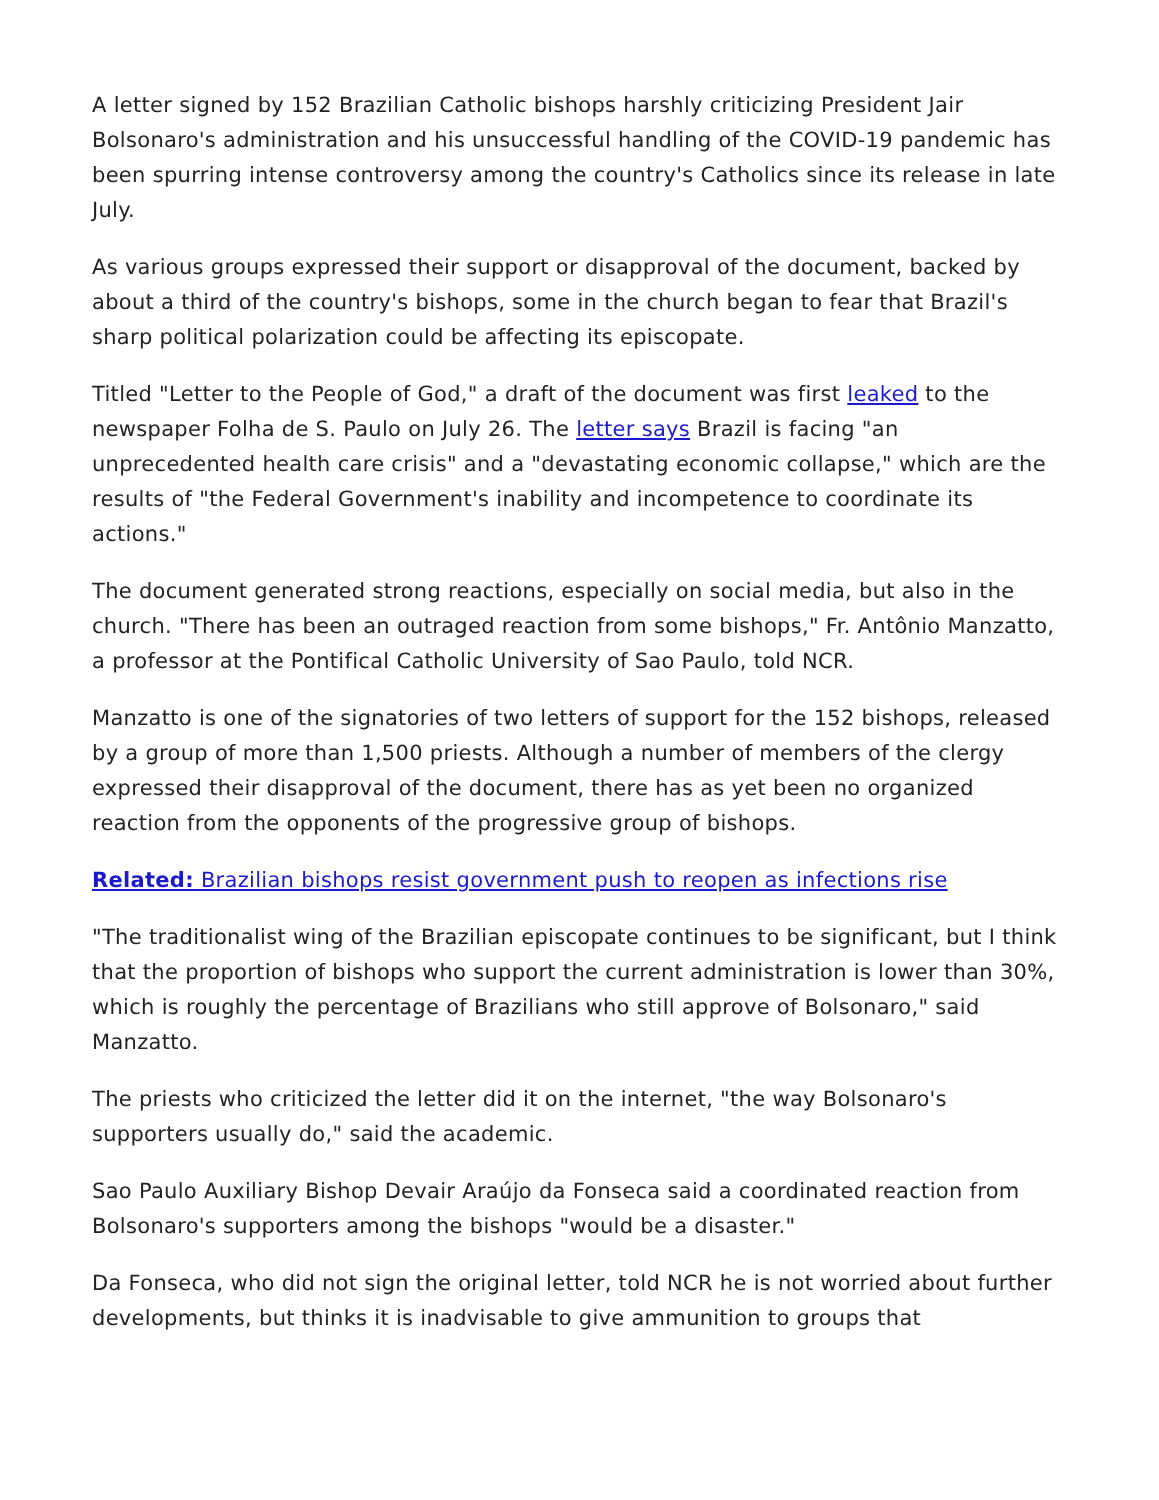A letter signed by 152 Brazilian Catholic bishops harshly criticizing President Jair Bolsonaro's administration and his unsuccessful handling of the COVID-19 pandemic has been spurring intense controversy among the country's Catholics since its release in late July.
As various groups expressed their support or disapproval of the document, backed by about a third of the country's bishops, some in the church began to fear that Brazil's sharp political polarization could be affecting its episcopate.
Titled "Letter to the People of God," a draft of the document was first leaked to the newspaper Folha de S. Paulo on July 26. The letter says Brazil is facing "an unprecedented health care crisis" and a "devastating economic collapse," which are the results of "the Federal Government's inability and incompetence to coordinate its actions."
The document generated strong reactions, especially on social media, but also in the church. "There has been an outraged reaction from some bishops," Fr. Antônio Manzatto, a professor at the Pontifical Catholic University of Sao Paulo, told NCR.
Manzatto is one of the signatories of two letters of support for the 152 bishops, released by a group of more than 1,500 priests. Although a number of members of the clergy expressed their disapproval of the document, there has as yet been no organized reaction from the opponents of the progressive group of bishops.
Related: Brazilian bishops resist government push to reopen as infections rise
"The traditionalist wing of the Brazilian episcopate continues to be significant, but I think that the proportion of bishops who support the current administration is lower than 30%, which is roughly the percentage of Brazilians who still approve of Bolsonaro," said Manzatto.
The priests who criticized the letter did it on the internet, "the way Bolsonaro's supporters usually do," said the academic.
Sao Paulo Auxiliary Bishop Devair Araújo da Fonseca said a coordinated reaction from Bolsonaro's supporters among the bishops "would be a disaster."
Da Fonseca, who did not sign the original letter, told NCR he is not worried about further developments, but thinks it is inadvisable to give ammunition to groups that